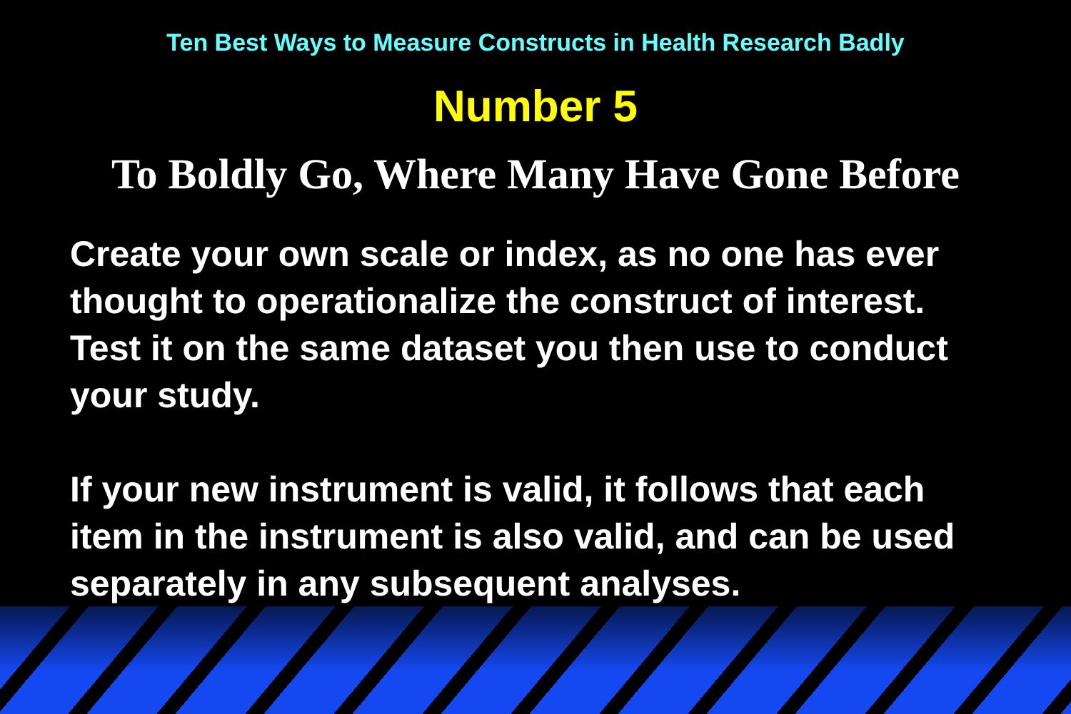Ten Best Ways to Measure Constructs in Health Research Badly
Number 5
To Boldly Go, Where Many Have Gone Before
Create your own scale or index, as no one has ever thought to operationalize the construct of interest. Test it on the same dataset you then use to conduct your study.
If your new instrument is valid, it follows that each item in the instrument is also valid, and can be used separately in any subsequent analyses.